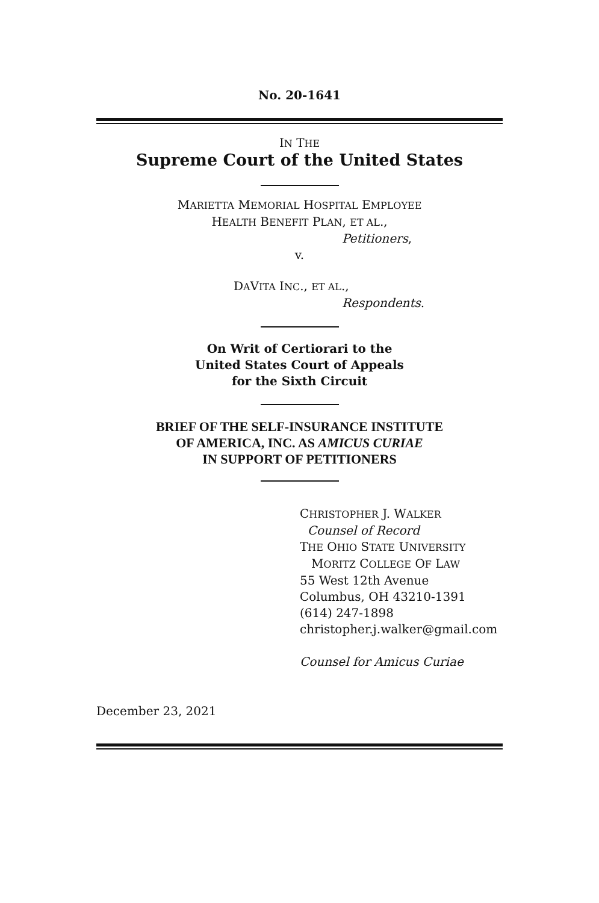No. 20-1641
IN THE
Supreme Court of the United States
MARIETTA MEMORIAL HOSPITAL EMPLOYEE
HEALTH BENEFIT PLAN, ET AL.,
Petitioners,
v.
DAVITA INC., ET AL.,
Respondents.
On Writ of Certiorari to the
United States Court of Appeals
for the Sixth Circuit
BRIEF OF THE SELF-INSURANCE INSTITUTE
OF AMERICA, INC. AS AMICUS CURIAE
IN SUPPORT OF PETITIONERS
CHRISTOPHER J. WALKER
Counsel of Record
THE OHIO STATE UNIVERSITY
MORITZ COLLEGE OF LAW
55 West 12th Avenue
Columbus, OH 43210-1391
(614) 247-1898
christopher.j.walker@gmail.com
Counsel for Amicus Curiae
December 23, 2021